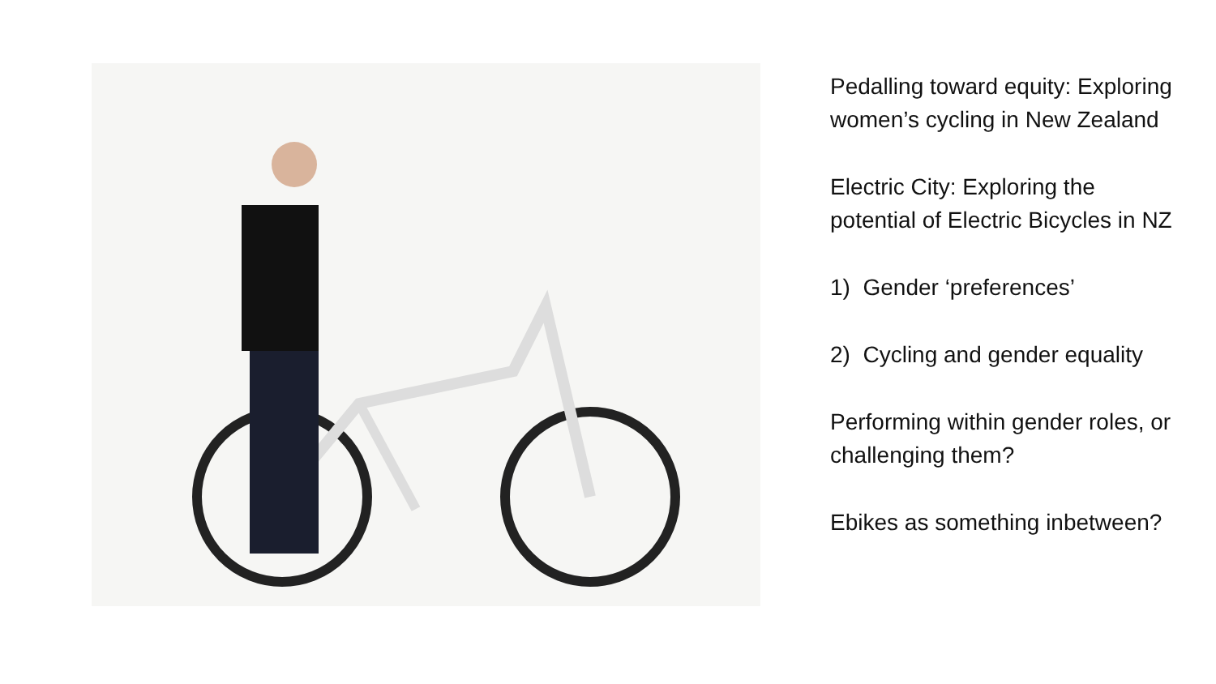Pedalling toward equity: Exploring women’s cycling in New Zealand
Electric City: Exploring the potential of Electric Bicycles in NZ
1) Gender ‘preferences’
2) Cycling and gender equality
Performing within gender roles, or challenging them?
Ebikes as something inbetween?